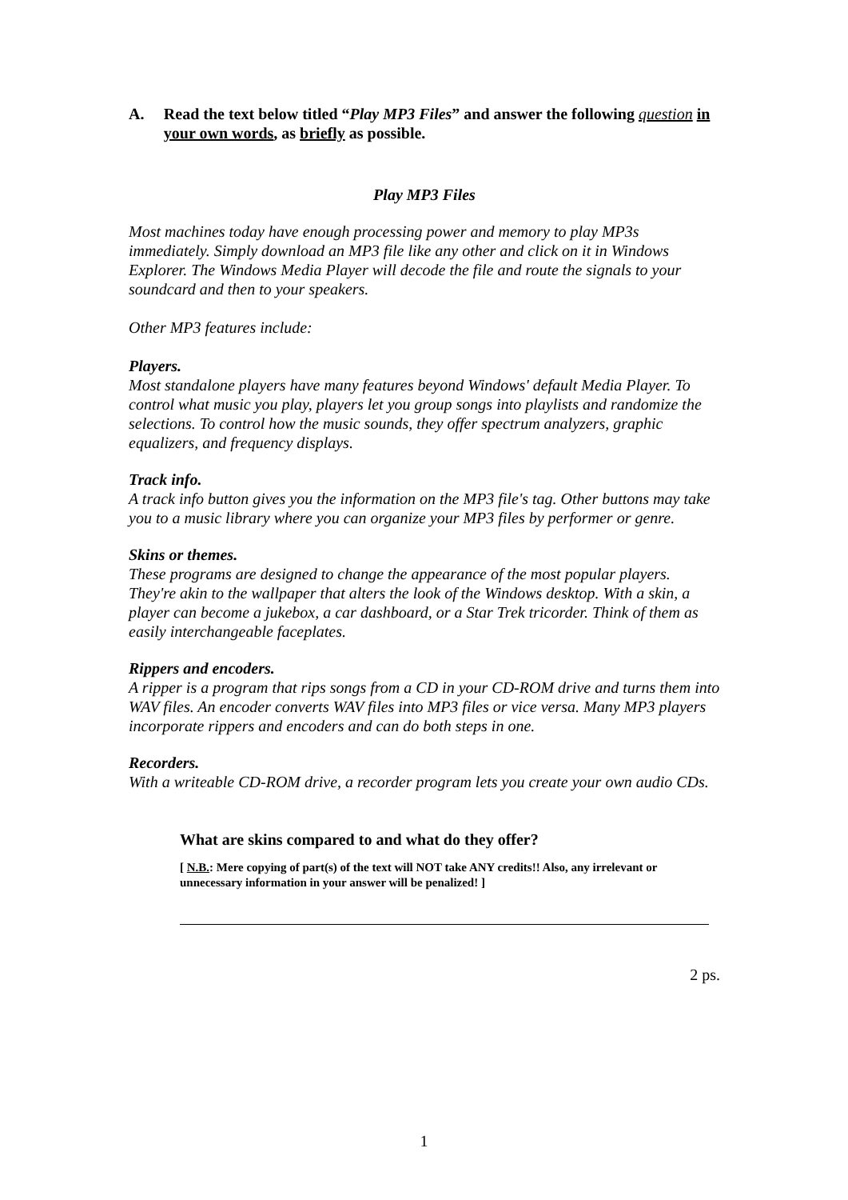A. Read the text below titled “Play MP3 Files” and answer the following question in your own words, as briefly as possible.
Play MP3 Files
Most machines today have enough processing power and memory to play MP3s immediately. Simply download an MP3 file like any other and click on it in Windows Explorer. The Windows Media Player will decode the file and route the signals to your soundcard and then to your speakers.
Other MP3 features include:
Players.
Most standalone players have many features beyond Windows' default Media Player. To control what music you play, players let you group songs into playlists and randomize the selections. To control how the music sounds, they offer spectrum analyzers, graphic equalizers, and frequency displays.
Track info.
A track info button gives you the information on the MP3 file's tag. Other buttons may take you to a music library where you can organize your MP3 files by performer or genre.
Skins or themes.
These programs are designed to change the appearance of the most popular players. They're akin to the wallpaper that alters the look of the Windows desktop. With a skin, a player can become a jukebox, a car dashboard, or a Star Trek tricorder. Think of them as easily interchangeable faceplates.
Rippers and encoders.
A ripper is a program that rips songs from a CD in your CD-ROM drive and turns them into WAV files. An encoder converts WAV files into MP3 files or vice versa. Many MP3 players incorporate rippers and encoders and can do both steps in one.
Recorders.
With a writeable CD-ROM drive, a recorder program lets you create your own audio CDs.
What are skins compared to and what do they offer?
[ N.B.: Mere copying of part(s) of the text will NOT take ANY credits!! Also, any irrelevant or unnecessary information in your answer will be penalized! ]
2 ps.
1